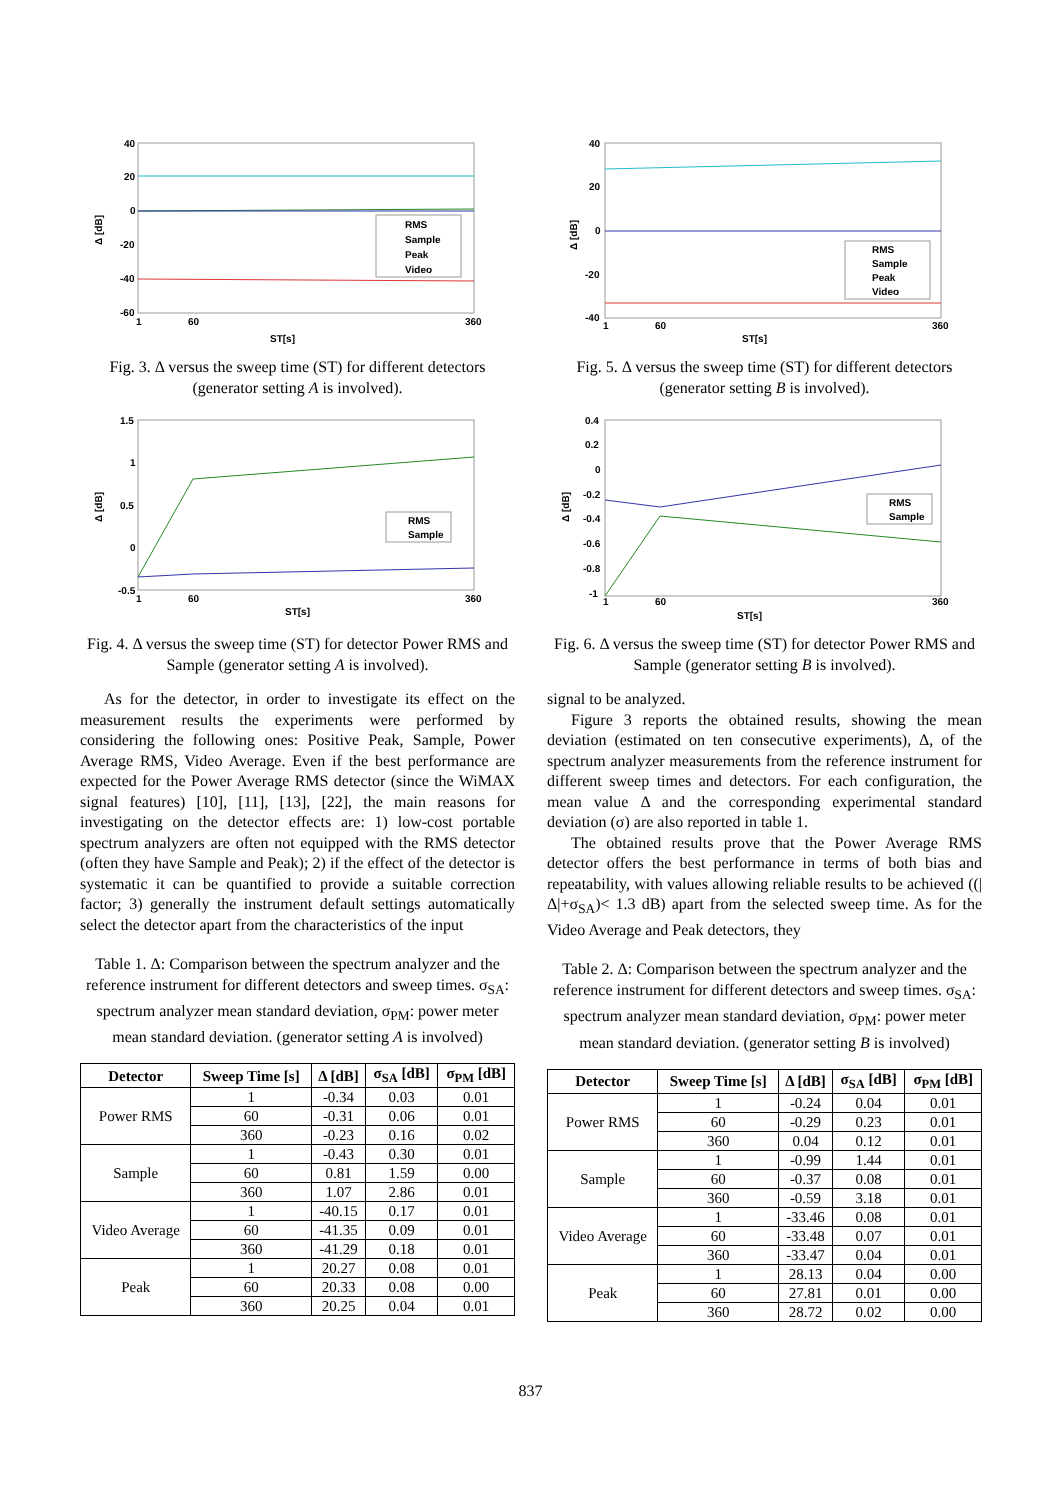40
20
0
-20
-40
-60
1
60
360
ST[s]
Δ [dB]
RMS
Sample
Peak
Video
Fig. 3. Δ versus the sweep time (ST) for different detectors (generator setting A is involved).
1.5
1
0.5
0
-0.5
1
60
360
ST[s]
Δ [dB]
RMS
Sample
Fig. 4. Δ versus the sweep time (ST) for detector Power RMS and Sample (generator setting A is involved).
As for the detector, in order to investigate its effect on the measurement results the experiments were performed by considering the following ones: Positive Peak, Sample, Power Average RMS, Video Average. Even if the best performance are expected for the Power Average RMS detector (since the WiMAX signal features) [10], [11], [13], [22], the main reasons for investigating on the detector effects are: 1) low-cost portable spectrum analyzers are often not equipped with the RMS detector (often they have Sample and Peak); 2) if the effect of the detector is systematic it can be quantified to provide a suitable correction factor; 3) generally the instrument default settings automatically select the detector apart from the characteristics of the input
Table 1. Δ: Comparison between the spectrum analyzer and the reference instrument for different detectors and sweep times. σ<sub>SA</sub>: spectrum analyzer mean standard deviation, σ<sub>PM</sub>: power meter mean standard deviation. (generator setting A is involved)
| Detector | Sweep Time [s] | Δ [dB] | σ<sub>SA</sub> [dB] | σ<sub>PM</sub> [dB] |
| --- | --- | --- | --- | --- |
| Power RMS | 1 | -0.34 | 0.03 | 0.01 |
| | 60 | -0.31 | 0.06 | 0.01 |
| | 360 | -0.23 | 0.16 | 0.02 |
| Sample | 1 | -0.43 | 0.30 | 0.01 |
| | 60 | 0.81 | 1.59 | 0.00 |
| | 360 | 1.07 | 2.86 | 0.01 |
| Video Average | 1 | -40.15 | 0.17 | 0.01 |
| | 60 | -41.35 | 0.09 | 0.01 |
| | 360 | -41.29 | 0.18 | 0.01 |
| Peak | 1 | 20.27 | 0.08 | 0.01 |
| | 60 | 20.33 | 0.08 | 0.00 |
| | 360 | 20.25 | 0.04 | 0.01 |
40
20
0
-20
-40
1
60
360
ST[s]
Δ [dB]
RMS
Sample
Peak
Video
Fig. 5. Δ versus the sweep time (ST) for different detectors (generator setting B is involved).
0.4
0.2
0
-0.2
-0.4
-0.6
-0.8
-1
1
60
360
ST[s]
Δ [dB]
RMS
Sample
Fig. 6. Δ versus the sweep time (ST) for detector Power RMS and Sample (generator setting B is involved).
signal to be analyzed.
Figure 3 reports the obtained results, showing the mean deviation (estimated on ten consecutive experiments), Δ, of the spectrum analyzer measurements from the reference instrument for different sweep times and detectors. For each configuration, the mean value Δ and the corresponding experimental standard deviation (σ) are also reported in table 1.
The obtained results prove that the Power Average RMS detector offers the best performance in terms of both bias and repeatability, with values allowing reliable results to be achieved ((|Δ|+σ<sub>SA</sub>)< 1.3 dB) apart from the selected sweep time. As for the Video Average and Peak detectors, they
Table 2. Δ: Comparison between the spectrum analyzer and the reference instrument for different detectors and sweep times. σ<sub>SA</sub>: spectrum analyzer mean standard deviation, σ<sub>PM</sub>: power meter mean standard deviation. (generator setting B is involved)
| Detector | Sweep Time [s] | Δ [dB] | σ<sub>SA</sub> [dB] | σ<sub>PM</sub> [dB] |
| --- | --- | --- | --- | --- |
| Power RMS | 1 | -0.24 | 0.04 | 0.01 |
| | 60 | -0.29 | 0.23 | 0.01 |
| | 360 | 0.04 | 0.12 | 0.01 |
| Sample | 1 | -0.99 | 1.44 | 0.01 |
| | 60 | -0.37 | 0.08 | 0.01 |
| | 360 | -0.59 | 3.18 | 0.01 |
| Video Average | 1 | -33.46 | 0.08 | 0.01 |
| | 60 | -33.48 | 0.07 | 0.01 |
| | 360 | -33.47 | 0.04 | 0.01 |
| Peak | 1 | 28.13 | 0.04 | 0.00 |
| | 60 | 27.81 | 0.01 | 0.00 |
| | 360 | 28.72 | 0.02 | 0.00 |
837